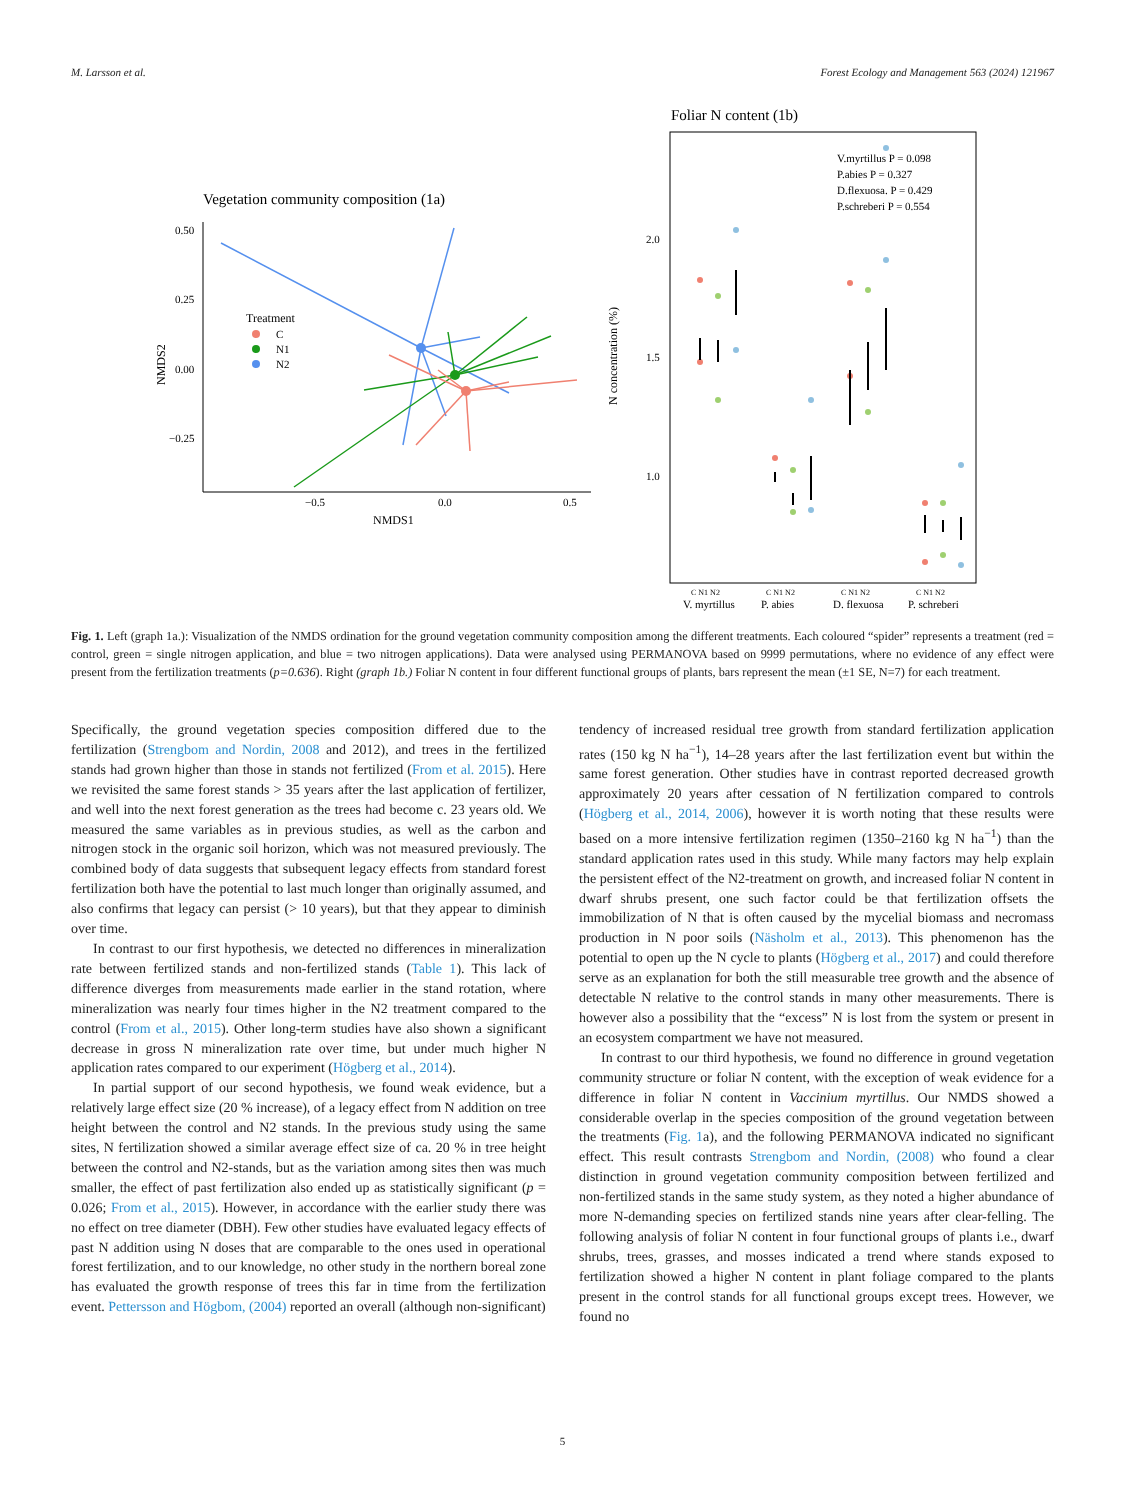M. Larsson et al. Forest Ecology and Management 563 (2024) 121967
Vegetation community composition (1a)
0.50
0.25
0.00
−0.25
−0.5
0.0
0.5
NMDS1
NMDS2
Treatment
C
N1
N2
Foliar N content (1b)
V.myrtillus P = 0.098
P.abies P = 0.327
D.flexuosa. P = 0.429
P.schreberi P = 0.554
2.0
1.5
1.0
N concentration (%)
C N1 N2
C N1 N2
C N1 N2
C N1 N2
V. myrtillus
P. abies
D. flexuosa
P. schreberi
Fig. 1. Left (graph 1a.): Visualization of the NMDS ordination for the ground vegetation community composition among the different treatments. Each coloured “spider” represents a treatment (red = control, green = single nitrogen application, and blue = two nitrogen applications). Data were analysed using PERMANOVA based on 9999 permutations, where no evidence of any effect were present from the fertilization treatments (p=0.636). Right (graph 1b.) Foliar N content in four different functional groups of plants, bars represent the mean (±1 SE, N=7) for each treatment.
Specifically, the ground vegetation species composition differed due to the fertilization (Strengbom and Nordin, 2008 and 2012), and trees in the fertilized stands had grown higher than those in stands not fertilized (From et al. 2015). Here we revisited the same forest stands > 35 years after the last application of fertilizer, and well into the next forest generation as the trees had become c. 23 years old. We measured the same variables as in previous studies, as well as the carbon and nitrogen stock in the organic soil horizon, which was not measured previously. The combined body of data suggests that subsequent legacy effects from standard forest fertilization both have the potential to last much longer than originally assumed, and also confirms that legacy can persist (> 10 years), but that they appear to diminish over time.
In contrast to our first hypothesis, we detected no differences in mineralization rate between fertilized stands and non-fertilized stands (Table 1). This lack of difference diverges from measurements made earlier in the stand rotation, where mineralization was nearly four times higher in the N2 treatment compared to the control (From et al., 2015). Other long-term studies have also shown a significant decrease in gross N mineralization rate over time, but under much higher N application rates compared to our experiment (Högberg et al., 2014).
In partial support of our second hypothesis, we found weak evidence, but a relatively large effect size (20 % increase), of a legacy effect from N addition on tree height between the control and N2 stands. In the previous study using the same sites, N fertilization showed a similar average effect size of ca. 20 % in tree height between the control and N2-stands, but as the variation among sites then was much smaller, the effect of past fertilization also ended up as statistically significant (p = 0.026; From et al., 2015). However, in accordance with the earlier study there was no effect on tree diameter (DBH). Few other studies have evaluated legacy effects of past N addition using N doses that are comparable to the ones used in operational forest fertilization, and to our knowledge, no other study in the northern boreal zone has evaluated the growth response of trees this far in time from the fertilization event. Pettersson and Högbom, (2004) reported an overall (although non-significant)
tendency of increased residual tree growth from standard fertilization application rates (150 kg N ha<sup>−1</sup>), 14–28 years after the last fertilization event but within the same forest generation. Other studies have in contrast reported decreased growth approximately 20 years after cessation of N fertilization compared to controls (Högberg et al., 2014, 2006), however it is worth noting that these results were based on a more intensive fertilization regimen (1350–2160 kg N ha<sup>−1</sup>) than the standard application rates used in this study. While many factors may help explain the persistent effect of the N2-treatment on growth, and increased foliar N content in dwarf shrubs present, one such factor could be that fertilization offsets the immobilization of N that is often caused by the mycelial biomass and necromass production in N poor soils (Näsholm et al., 2013). This phenomenon has the potential to open up the N cycle to plants (Högberg et al., 2017) and could therefore serve as an explanation for both the still measurable tree growth and the absence of detectable N relative to the control stands in many other measurements. There is however also a possibility that the “excess” N is lost from the system or present in an ecosystem compartment we have not measured.
In contrast to our third hypothesis, we found no difference in ground vegetation community structure or foliar N content, with the exception of weak evidence for a difference in foliar N content in Vaccinium myrtillus. Our NMDS showed a considerable overlap in the species composition of the ground vegetation between the treatments (Fig. 1a), and the following PERMANOVA indicated no significant effect. This result contrasts Strengbom and Nordin, (2008) who found a clear distinction in ground vegetation community composition between fertilized and non-fertilized stands in the same study system, as they noted a higher abundance of more N-demanding species on fertilized stands nine years after clear-felling. The following analysis of foliar N content in four functional groups of plants i.e., dwarf shrubs, trees, grasses, and mosses indicated a trend where stands exposed to fertilization showed a higher N content in plant foliage compared to the plants present in the control stands for all functional groups except trees. However, we found no
5